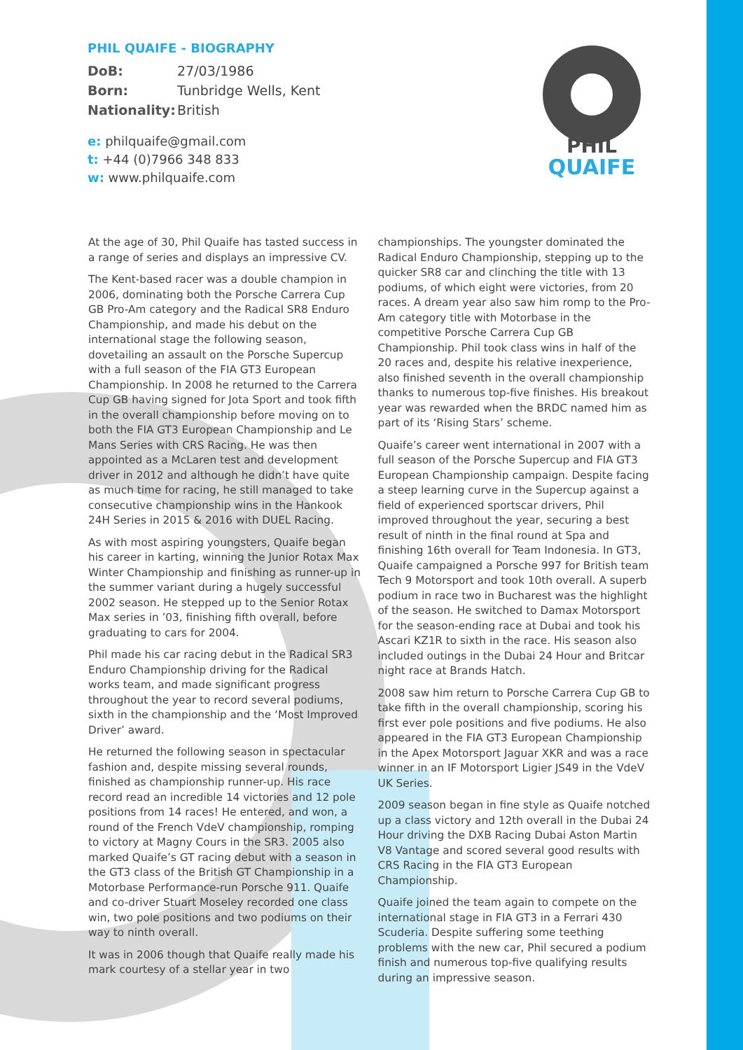PHIL QUAIFE - BIOGRAPHY
DoB: 27/03/1986
Born: Tunbridge Wells, Kent
Nationality: British
e: philquaife@gmail.com
t: +44 (0)7966 348 833
w: www.philquaife.com
PHIL
QUAIFE
At the age of 30, Phil Quaife has tasted success in a range of series and displays an impressive CV.
The Kent-based racer was a double champion in 2006, dominating both the Porsche Carrera Cup GB Pro-Am category and the Radical SR8 Enduro Championship, and made his debut on the international stage the following season, dovetailing an assault on the Porsche Supercup with a full season of the FIA GT3 European Championship. In 2008 he returned to the Carrera Cup GB having signed for Jota Sport and took fifth in the overall championship before moving on to both the FIA GT3 European Championship and Le Mans Series with CRS Racing. He was then appointed as a McLaren test and development driver in 2012 and although he didn’t have quite as much time for racing, he still managed to take consecutive championship wins in the Hankook 24H Series in 2015 & 2016 with DUEL Racing.
As with most aspiring youngsters, Quaife began his career in karting, winning the Junior Rotax Max Winter Championship and finishing as runner-up in the summer variant during a hugely successful 2002 season. He stepped up to the Senior Rotax Max series in ’03, finishing fifth overall, before graduating to cars for 2004.
Phil made his car racing debut in the Radical SR3 Enduro Championship driving for the Radical works team, and made significant progress throughout the year to record several podiums, sixth in the championship and the ‘Most Improved Driver’ award.
He returned the following season in spectacular fashion and, despite missing several rounds, finished as championship runner-up. His race record read an incredible 14 victories and 12 pole positions from 14 races! He entered, and won, a round of the French VdeV championship, romping to victory at Magny Cours in the SR3. 2005 also marked Quaife’s GT racing debut with a season in the GT3 class of the British GT Championship in a Motorbase Performance-run Porsche 911. Quaife and co-driver Stuart Moseley recorded one class win, two pole positions and two podiums on their way to ninth overall.
It was in 2006 though that Quaife really made his mark courtesy of a stellar year in two
championships. The youngster dominated the Radical Enduro Championship, stepping up to the quicker SR8 car and clinching the title with 13 podiums, of which eight were victories, from 20 races. A dream year also saw him romp to the Pro-Am category title with Motorbase in the competitive Porsche Carrera Cup GB Championship. Phil took class wins in half of the 20 races and, despite his relative inexperience, also finished seventh in the overall championship thanks to numerous top-five finishes. His breakout year was rewarded when the BRDC named him as part of its ‘Rising Stars’ scheme.
Quaife’s career went international in 2007 with a full season of the Porsche Supercup and FIA GT3 European Championship campaign. Despite facing a steep learning curve in the Supercup against a field of experienced sportscar drivers, Phil improved throughout the year, securing a best result of ninth in the final round at Spa and finishing 16th overall for Team Indonesia. In GT3, Quaife campaigned a Porsche 997 for British team Tech 9 Motorsport and took 10th overall. A superb podium in race two in Bucharest was the highlight of the season. He switched to Damax Motorsport for the season-ending race at Dubai and took his Ascari KZ1R to sixth in the race. His season also included outings in the Dubai 24 Hour and Britcar night race at Brands Hatch.
2008 saw him return to Porsche Carrera Cup GB to take fifth in the overall championship, scoring his first ever pole positions and five podiums. He also appeared in the FIA GT3 European Championship in the Apex Motorsport Jaguar XKR and was a race winner in an IF Motorsport Ligier JS49 in the VdeV UK Series.
2009 season began in fine style as Quaife notched up a class victory and 12th overall in the Dubai 24 Hour driving the DXB Racing Dubai Aston Martin V8 Vantage and scored several good results with CRS Racing in the FIA GT3 European Championship.
Quaife joined the team again to compete on the international stage in FIA GT3 in a Ferrari 430 Scuderia. Despite suffering some teething problems with the new car, Phil secured a podium finish and numerous top-five qualifying results during an impressive season.